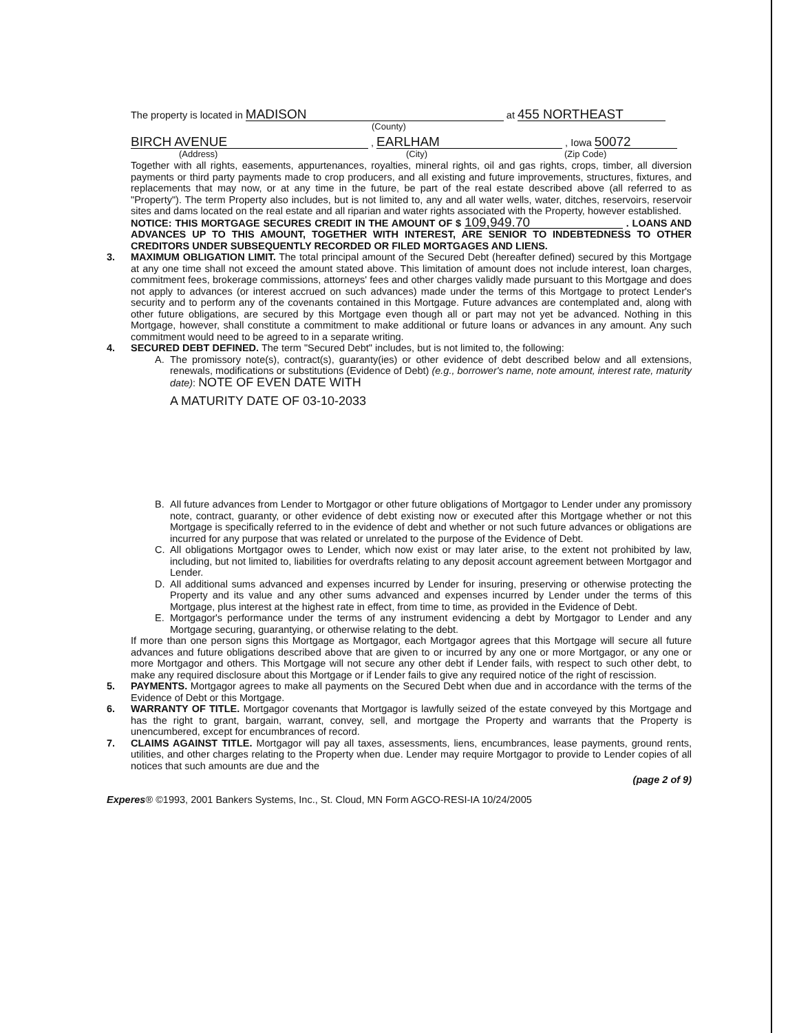The property is located in MADISON at 455 NORTHEAST
(County)
BIRCH AVENUE , EARLHAM , Iowa 50072
(Address) (City) (Zip Code)
Together with all rights, easements, appurtenances, royalties, mineral rights, oil and gas rights, crops, timber, all diversion payments or third party payments made to crop producers, and all existing and future improvements, structures, fixtures, and replacements that may now, or at any time in the future, be part of the real estate described above (all referred to as "Property"). The term Property also includes, but is not limited to, any and all water wells, water, ditches, reservoirs, reservoir sites and dams located on the real estate and all riparian and water rights associated with the Property, however established.
NOTICE: THIS MORTGAGE SECURES CREDIT IN THE AMOUNT OF $ 109,949.70 . LOANS AND ADVANCES UP TO THIS AMOUNT, TOGETHER WITH INTEREST, ARE SENIOR TO INDEBTEDNESS TO OTHER CREDITORS UNDER SUBSEQUENTLY RECORDED OR FILED MORTGAGES AND LIENS.
3. MAXIMUM OBLIGATION LIMIT. The total principal amount of the Secured Debt (hereafter defined) secured by this Mortgage at any one time shall not exceed the amount stated above. This limitation of amount does not include interest, loan charges, commitment fees, brokerage commissions, attorneys' fees and other charges validly made pursuant to this Mortgage and does not apply to advances (or interest accrued on such advances) made under the terms of this Mortgage to protect Lender's security and to perform any of the covenants contained in this Mortgage. Future advances are contemplated and, along with other future obligations, are secured by this Mortgage even though all or part may not yet be advanced. Nothing in this Mortgage, however, shall constitute a commitment to make additional or future loans or advances in any amount. Any such commitment would need to be agreed to in a separate writing.
4. SECURED DEBT DEFINED. The term "Secured Debt" includes, but is not limited to, the following:
A. The promissory note(s), contract(s), guaranty(ies) or other evidence of debt described below and all extensions, renewals, modifications or substitutions (Evidence of Debt) (e.g., borrower's name, note amount, interest rate, maturity date): NOTE OF EVEN DATE WITH
A MATURITY DATE OF 03-10-2033
B. All future advances from Lender to Mortgagor or other future obligations of Mortgagor to Lender under any promissory note, contract, guaranty, or other evidence of debt existing now or executed after this Mortgage whether or not this Mortgage is specifically referred to in the evidence of debt and whether or not such future advances or obligations are incurred for any purpose that was related or unrelated to the purpose of the Evidence of Debt.
C. All obligations Mortgagor owes to Lender, which now exist or may later arise, to the extent not prohibited by law, including, but not limited to, liabilities for overdrafts relating to any deposit account agreement between Mortgagor and Lender.
D. All additional sums advanced and expenses incurred by Lender for insuring, preserving or otherwise protecting the Property and its value and any other sums advanced and expenses incurred by Lender under the terms of this Mortgage, plus interest at the highest rate in effect, from time to time, as provided in the Evidence of Debt.
E. Mortgagor's performance under the terms of any instrument evidencing a debt by Mortgagor to Lender and any Mortgage securing, guarantying, or otherwise relating to the debt.
If more than one person signs this Mortgage as Mortgagor, each Mortgagor agrees that this Mortgage will secure all future advances and future obligations described above that are given to or incurred by any one or more Mortgagor, or any one or more Mortgagor and others. This Mortgage will not secure any other debt if Lender fails, with respect to such other debt, to make any required disclosure about this Mortgage or if Lender fails to give any required notice of the right of rescission.
5. PAYMENTS. Mortgagor agrees to make all payments on the Secured Debt when due and in accordance with the terms of the Evidence of Debt or this Mortgage.
6. WARRANTY OF TITLE. Mortgagor covenants that Mortgagor is lawfully seized of the estate conveyed by this Mortgage and has the right to grant, bargain, warrant, convey, sell, and mortgage the Property and warrants that the Property is unencumbered, except for encumbrances of record.
7. CLAIMS AGAINST TITLE. Mortgagor will pay all taxes, assessments, liens, encumbrances, lease payments, ground rents, utilities, and other charges relating to the Property when due. Lender may require Mortgagor to provide to Lender copies of all notices that such amounts are due and the
(page 2 of 9)
Experes® ©1993, 2001 Bankers Systems, Inc., St. Cloud, MN Form AGCO-RESI-IA 10/24/2005